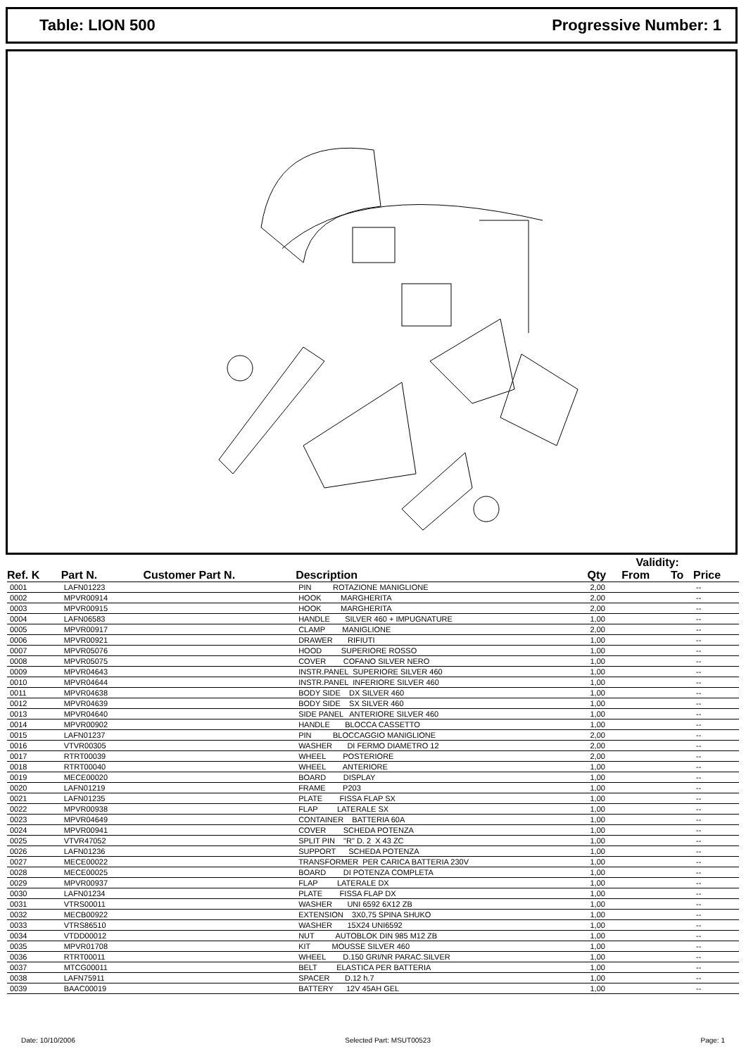Table: LION 500 Progressive Number: 1
| | | | | | Validity: | | |
| --- | --- | --- | --- | --- | --- | --- | --- |
| Ref. K | Part N. | Customer Part N. | Description | Qty | From | To | Price |
| 0001 | LAFN01223 | | PIN ROTAZIONE MANIGLIONE | 2,00 | | | -- |
| 0002 | MPVR00914 | | HOOK MARGHERITA | 2,00 | | | -- |
| 0003 | MPVR00915 | | HOOK MARGHERITA | 2,00 | | | -- |
| 0004 | LAFN06583 | | HANDLE SILVER 460 + IMPUGNATURE | 1,00 | | | -- |
| 0005 | MPVR00917 | | CLAMP MANIGLIONE | 2,00 | | | -- |
| 0006 | MPVR00921 | | DRAWER RIFIUTI | 1,00 | | | -- |
| 0007 | MPVR05076 | | HOOD SUPERIORE ROSSO | 1,00 | | | -- |
| 0008 | MPVR05075 | | COVER COFANO SILVER NERO | 1,00 | | | -- |
| 0009 | MPVR04643 | | INSTR.PANEL SUPERIORE SILVER 460 | 1,00 | | | -- |
| 0010 | MPVR04644 | | INSTR.PANEL INFERIORE SILVER 460 | 1,00 | | | -- |
| 0011 | MPVR04638 | | BODY SIDE DX SILVER 460 | 1,00 | | | -- |
| 0012 | MPVR04639 | | BODY SIDE SX SILVER 460 | 1,00 | | | -- |
| 0013 | MPVR04640 | | SIDE PANEL ANTERIORE SILVER 460 | 1,00 | | | -- |
| 0014 | MPVR00902 | | HANDLE BLOCCA CASSETTO | 1,00 | | | -- |
| 0015 | LAFN01237 | | PIN BLOCCAGGIO MANIGLIONE | 2,00 | | | -- |
| 0016 | VTVR00305 | | WASHER DI FERMO DIAMETRO 12 | 2,00 | | | -- |
| 0017 | RTRT00039 | | WHEEL POSTERIORE | 2,00 | | | -- |
| 0018 | RTRT00040 | | WHEEL ANTERIORE | 1,00 | | | -- |
| 0019 | MECE00020 | | BOARD DISPLAY | 1,00 | | | -- |
| 0020 | LAFN01219 | | FRAME P203 | 1,00 | | | -- |
| 0021 | LAFN01235 | | PLATE FISSA FLAP SX | 1,00 | | | -- |
| 0022 | MPVR00938 | | FLAP LATERALE SX | 1,00 | | | -- |
| 0023 | MPVR04649 | | CONTAINER BATTERIA 60A | 1,00 | | | -- |
| 0024 | MPVR00941 | | COVER SCHEDA POTENZA | 1,00 | | | -- |
| 0025 | VTVR47052 | | SPLIT PIN "R" D. 2 X 43 ZC | 1,00 | | | -- |
| 0026 | LAFN01236 | | SUPPORT SCHEDA POTENZA | 1,00 | | | -- |
| 0027 | MECE00022 | | TRANSFORMER PER CARICA BATTERIA 230V | 1,00 | | | -- |
| 0028 | MECE00025 | | BOARD DI POTENZA COMPLETA | 1,00 | | | -- |
| 0029 | MPVR00937 | | FLAP LATERALE DX | 1,00 | | | -- |
| 0030 | LAFN01234 | | PLATE FISSA FLAP DX | 1,00 | | | -- |
| 0031 | VTRS00011 | | WASHER UNI 6592 6X12 ZB | 1,00 | | | -- |
| 0032 | MECB00922 | | EXTENSION 3X0,75 SPINA SHUKO | 1,00 | | | -- |
| 0033 | VTRS86510 | | WASHER 15X24 UNI6592 | 1,00 | | | -- |
| 0034 | VTDD00012 | | NUT AUTOBLOK DIN 985 M12 ZB | 1,00 | | | -- |
| 0035 | MPVR01708 | | KIT MOUSSE SILVER 460 | 1,00 | | | -- |
| 0036 | RTRT00011 | | WHEEL D.150 GRI/NR PARAC.SILVER | 1,00 | | | -- |
| 0037 | MTCG00011 | | BELT ELASTICA PER BATTERIA | 1,00 | | | -- |
| 0038 | LAFN75911 | | SPACER D.12 h.7 | 1,00 | | | -- |
| 0039 | BAAC00019 | | BATTERY 12V 45AH GEL | 1,00 | | | -- |
Date: 10/10/2006 Selected Part: MSUT00523 Page: 1